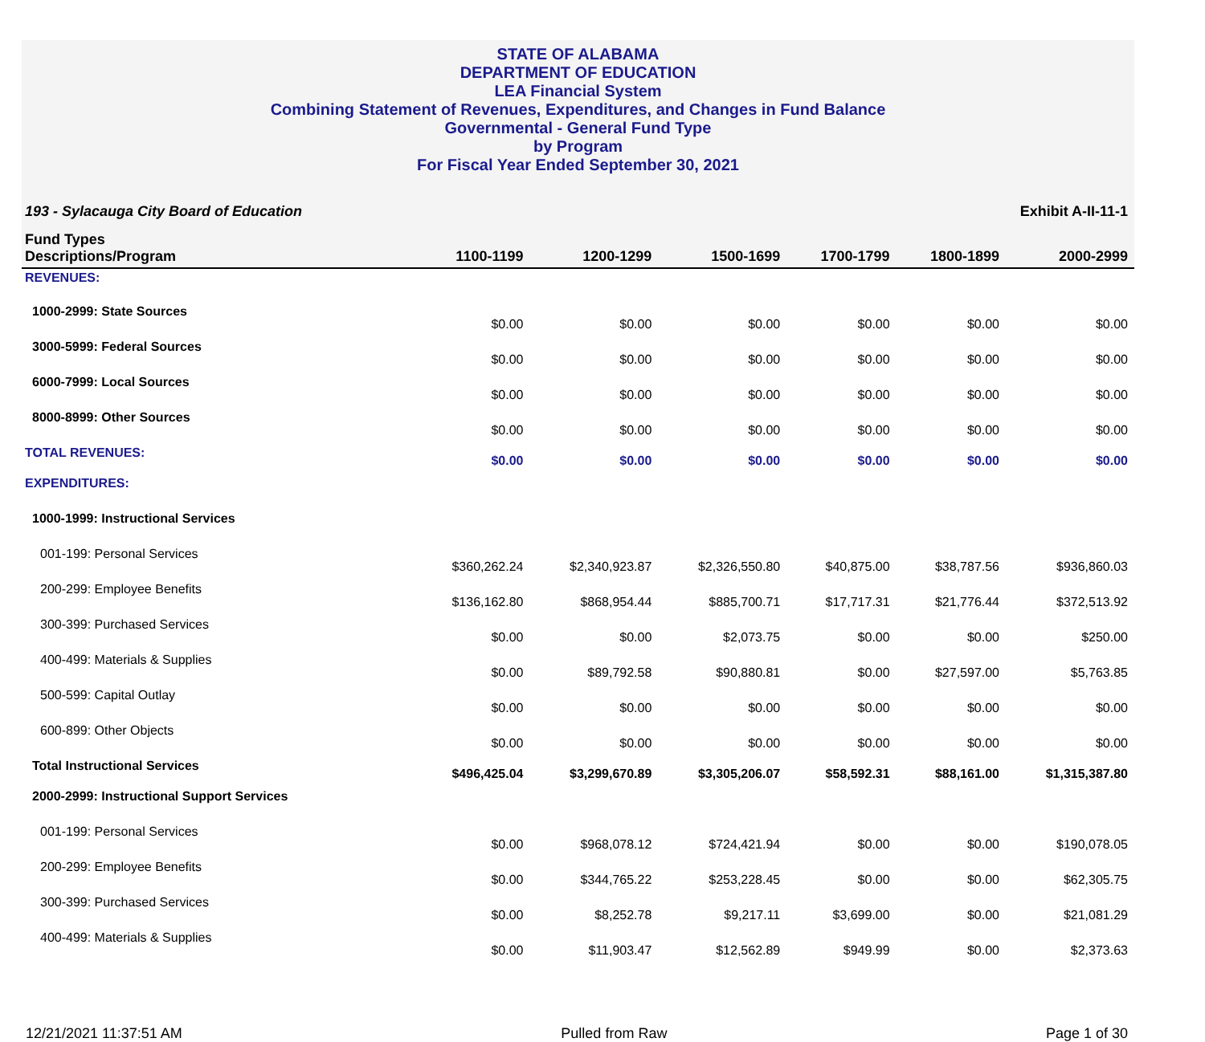STATE OF ALABAMA
DEPARTMENT OF EDUCATION
LEA Financial System
Combining Statement of Revenues, Expenditures, and Changes in Fund Balance
Governmental - General Fund Type
by Program
For Fiscal Year Ended September 30, 2021
193 - Sylacauga City Board of Education Exhibit A-II-11-1
| Fund Types Descriptions/Program | 1100-1199 | 1200-1299 | 1500-1699 | 1700-1799 | 1800-1899 | 2000-2999 |
| --- | --- | --- | --- | --- | --- | --- |
| REVENUES: | | | | | | |
| 1000-2999: State Sources | $0.00 | $0.00 | $0.00 | $0.00 | $0.00 | $0.00 |
| 3000-5999: Federal Sources | $0.00 | $0.00 | $0.00 | $0.00 | $0.00 | $0.00 |
| 6000-7999: Local Sources | $0.00 | $0.00 | $0.00 | $0.00 | $0.00 | $0.00 |
| 8000-8999: Other Sources | $0.00 | $0.00 | $0.00 | $0.00 | $0.00 | $0.00 |
| TOTAL REVENUES: | $0.00 | $0.00 | $0.00 | $0.00 | $0.00 | $0.00 |
| EXPENDITURES: | | | | | | |
| 1000-1999: Instructional Services | | | | | | |
| 001-199: Personal Services | $360,262.24 | $2,340,923.87 | $2,326,550.80 | $40,875.00 | $38,787.56 | $936,860.03 |
| 200-299: Employee Benefits | $136,162.80 | $868,954.44 | $885,700.71 | $17,717.31 | $21,776.44 | $372,513.92 |
| 300-399: Purchased Services | $0.00 | $0.00 | $2,073.75 | $0.00 | $0.00 | $250.00 |
| 400-499: Materials & Supplies | $0.00 | $89,792.58 | $90,880.81 | $0.00 | $27,597.00 | $5,763.85 |
| 500-599: Capital Outlay | $0.00 | $0.00 | $0.00 | $0.00 | $0.00 | $0.00 |
| 600-899: Other Objects | $0.00 | $0.00 | $0.00 | $0.00 | $0.00 | $0.00 |
| Total Instructional Services | $496,425.04 | $3,299,670.89 | $3,305,206.07 | $58,592.31 | $88,161.00 | $1,315,387.80 |
| 2000-2999: Instructional Support Services | | | | | | |
| 001-199: Personal Services | $0.00 | $968,078.12 | $724,421.94 | $0.00 | $0.00 | $190,078.05 |
| 200-299: Employee Benefits | $0.00 | $344,765.22 | $253,228.45 | $0.00 | $0.00 | $62,305.75 |
| 300-399: Purchased Services | $0.00 | $8,252.78 | $9,217.11 | $3,699.00 | $0.00 | $21,081.29 |
| 400-499: Materials & Supplies | $0.00 | $11,903.47 | $12,562.89 | $949.99 | $0.00 | $2,373.63 |
12/21/2021 11:37:51 AM Pulled from Raw Page 1 of 30